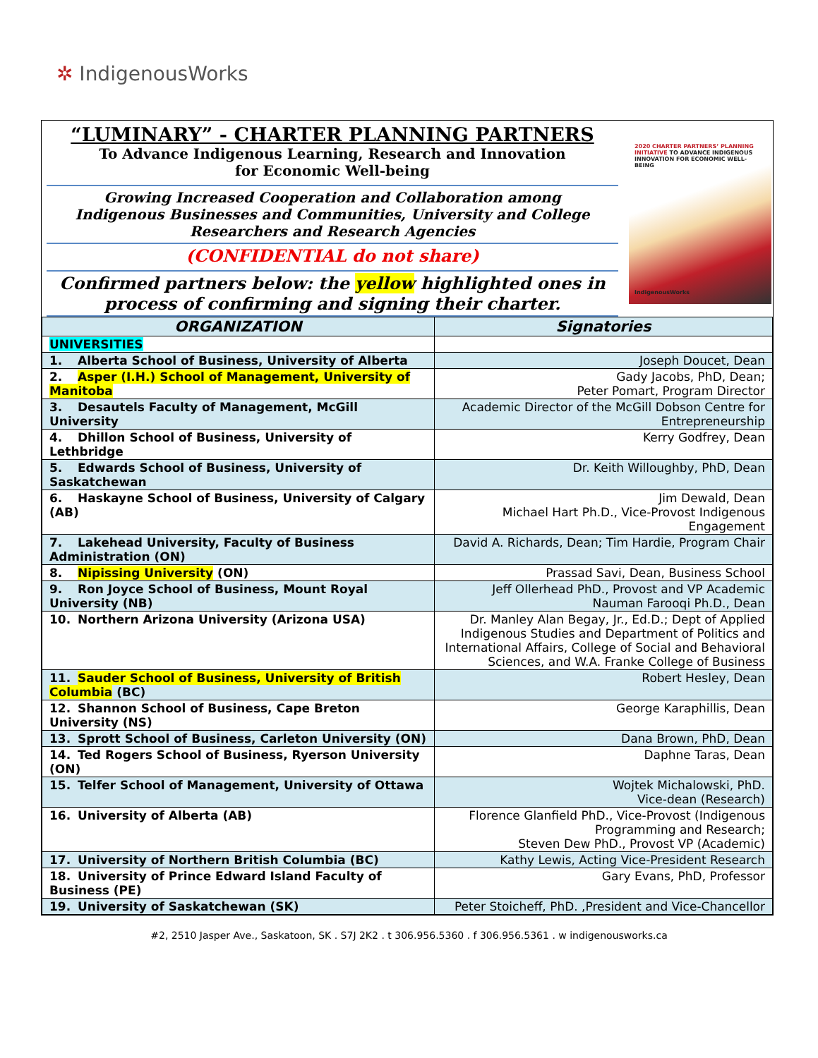✲ IndigenousWorks
“LUMINARY” - CHARTER PLANNING PARTNERS
To Advance Indigenous Learning, Research and Innovation
for Economic Well-being
Growing Increased Cooperation and Collaboration among
Indigenous Businesses and Communities, University and College
Researchers and Research Agencies
(CONFIDENTIAL do not share)
Confirmed partners below: the yellow highlighted ones in
process of confirming and signing their charter.
2020 CHARTER PARTNERS’ PLANNING INITIATIVE TO ADVANCE INDIGENOUS INNOVATION FOR ECONOMIC WELL-BEING
IndigenousWorks
| ORGANIZATION | Signatories |
| --- | --- |
| UNIVERSITIES | |
| 1. Alberta School of Business, University of Alberta | Joseph Doucet, Dean |
| 2. Asper (I.H.) School of Management, University of Manitoba | Gady Jacobs, PhD, Dean; Peter Pomart, Program Director |
| 3. Desautels Faculty of Management, McGill University | Academic Director of the McGill Dobson Centre for Entrepreneurship |
| 4. Dhillon School of Business, University of Lethbridge | Kerry Godfrey, Dean |
| 5. Edwards School of Business, University of Saskatchewan | Dr. Keith Willoughby, PhD, Dean |
| 6. Haskayne School of Business, University of Calgary (AB) | Jim Dewald, Dean Michael Hart Ph.D., Vice-Provost Indigenous Engagement |
| 7. Lakehead University, Faculty of Business Administration (ON) | David A. Richards, Dean; Tim Hardie, Program Chair |
| 8. Nipissing University (ON) | Prassad Savi, Dean, Business School |
| 9. Ron Joyce School of Business, Mount Royal University (NB) | Jeff Ollerhead PhD., Provost and VP Academic Nauman Farooqi Ph.D., Dean |
| 10. Northern Arizona University (Arizona USA) | Dr. Manley Alan Begay, Jr., Ed.D.; Dept of Applied Indigenous Studies and Department of Politics and International Affairs, College of Social and Behavioral Sciences, and W.A. Franke College of Business |
| 11. Sauder School of Business, University of British Columbia (BC) | Robert Hesley, Dean |
| 12. Shannon School of Business, Cape Breton University (NS) | George Karaphillis, Dean |
| 13. Sprott School of Business, Carleton University (ON) | Dana Brown, PhD, Dean |
| 14. Ted Rogers School of Business, Ryerson University (ON) | Daphne Taras, Dean |
| 15. Telfer School of Management, University of Ottawa | Wojtek Michalowski, PhD. Vice-dean (Research) |
| 16. University of Alberta (AB) | Florence Glanfield PhD., Vice-Provost (Indigenous Programming and Research; Steven Dew PhD., Provost VP (Academic) |
| 17. University of Northern British Columbia (BC) | Kathy Lewis, Acting Vice-President Research |
| 18. University of Prince Edward Island Faculty of Business (PE) | Gary Evans, PhD, Professor |
| 19. University of Saskatchewan (SK) | Peter Stoicheff, PhD. ,President and Vice-Chancellor |
#2, 2510 Jasper Ave., Saskatoon, SK . S7J 2K2 . t 306.956.5360 . f 306.956.5361 . w indigenousworks.ca